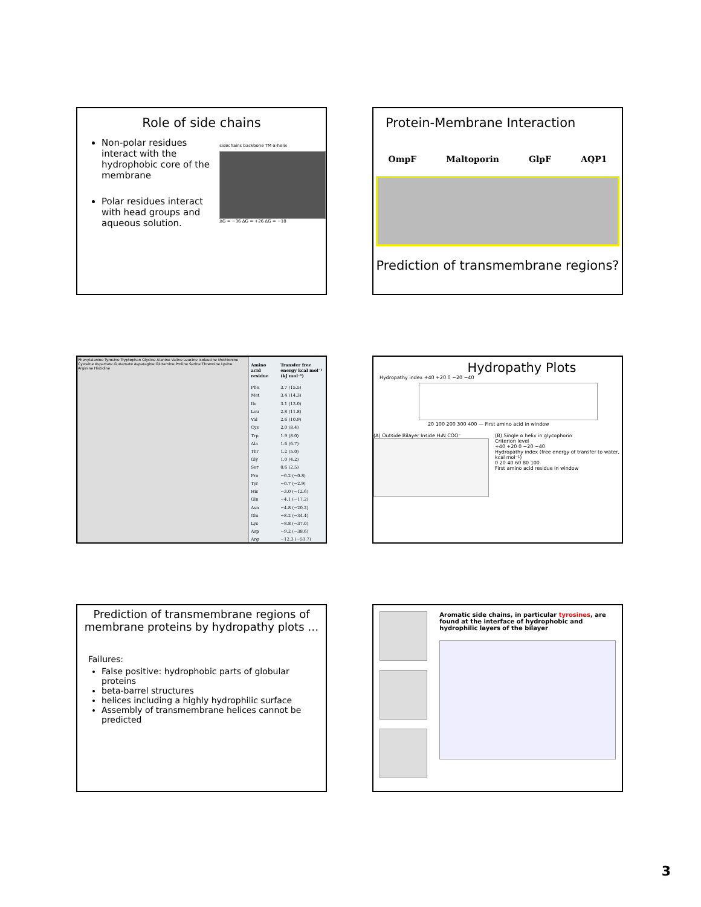Role of side chains
Non-polar residues interact with the hydrophobic core of the membrane
Polar residues interact with head groups and aqueous solution.
sidechains backbone TM α-helix
ΔG = −36 ΔG = +26 ΔG = −10
Protein-Membrane Interaction
OmpF Maltoporin GlpF AQP1
Prediction of transmembrane regions?
Phenylalanine Tyrosine Tryptophan Glycine Alanine Valine Leucine Isoleucine Methionine Cysteine Aspartate Glutamate Asparagine Glutamine Proline Serine Threonine Lysine Arginine Histidine
| Amino acid residue | Transfer free energy kcal mol⁻¹ (kJ mol⁻¹) |
| --- | --- |
| Phe | 3.7 (15.5) |
| Met | 3.4 (14.3) |
| Ile | 3.1 (13.0) |
| Leu | 2.8 (11.8) |
| Val | 2.6 (10.9) |
| Cys | 2.0 (8.4) |
| Trp | 1.9 (8.0) |
| Ala | 1.6 (6.7) |
| Thr | 1.2 (5.0) |
| Gly | 1.0 (4.2) |
| Ser | 0.6 (2.5) |
| Pro | −0.2 (−0.8) |
| Tyr | −0.7 (−2.9) |
| His | −3.0 (−12.6) |
| Gln | −4.1 (−17.2) |
| Asn | −4.8 (−20.2) |
| Glu | −8.2 (−34.4) |
| Lys | −8.8 (−37.0) |
| Asp | −9.2 (−38.6) |
| Arg | −12.3 (−51.7) |
Hydropathy Plots
Hydropathy index +40 +20 0 −20 −40
20 100 200 300 400 — First amino acid in window
(A) Outside Bilayer Inside H₃N COO⁻ (B) Single α helix in glycophorin
Criterion level
+40 +20 0 −20 −40
Hydropathy index (free energy of transfer to water, kcal mol⁻¹)
0 20 40 60 80 100
First amino acid residue in window
Prediction of transmembrane regions of membrane proteins by hydropathy plots …
Failures:
False positive: hydrophobic parts of globular proteins
beta-barrel structures
helices including a highly hydrophilic surface
Assembly of transmembrane helices cannot be predicted
Aromatic side chains, in particular tyrosines, are found at the interface of hydrophobic and hydrophilic layers of the bilayer
3